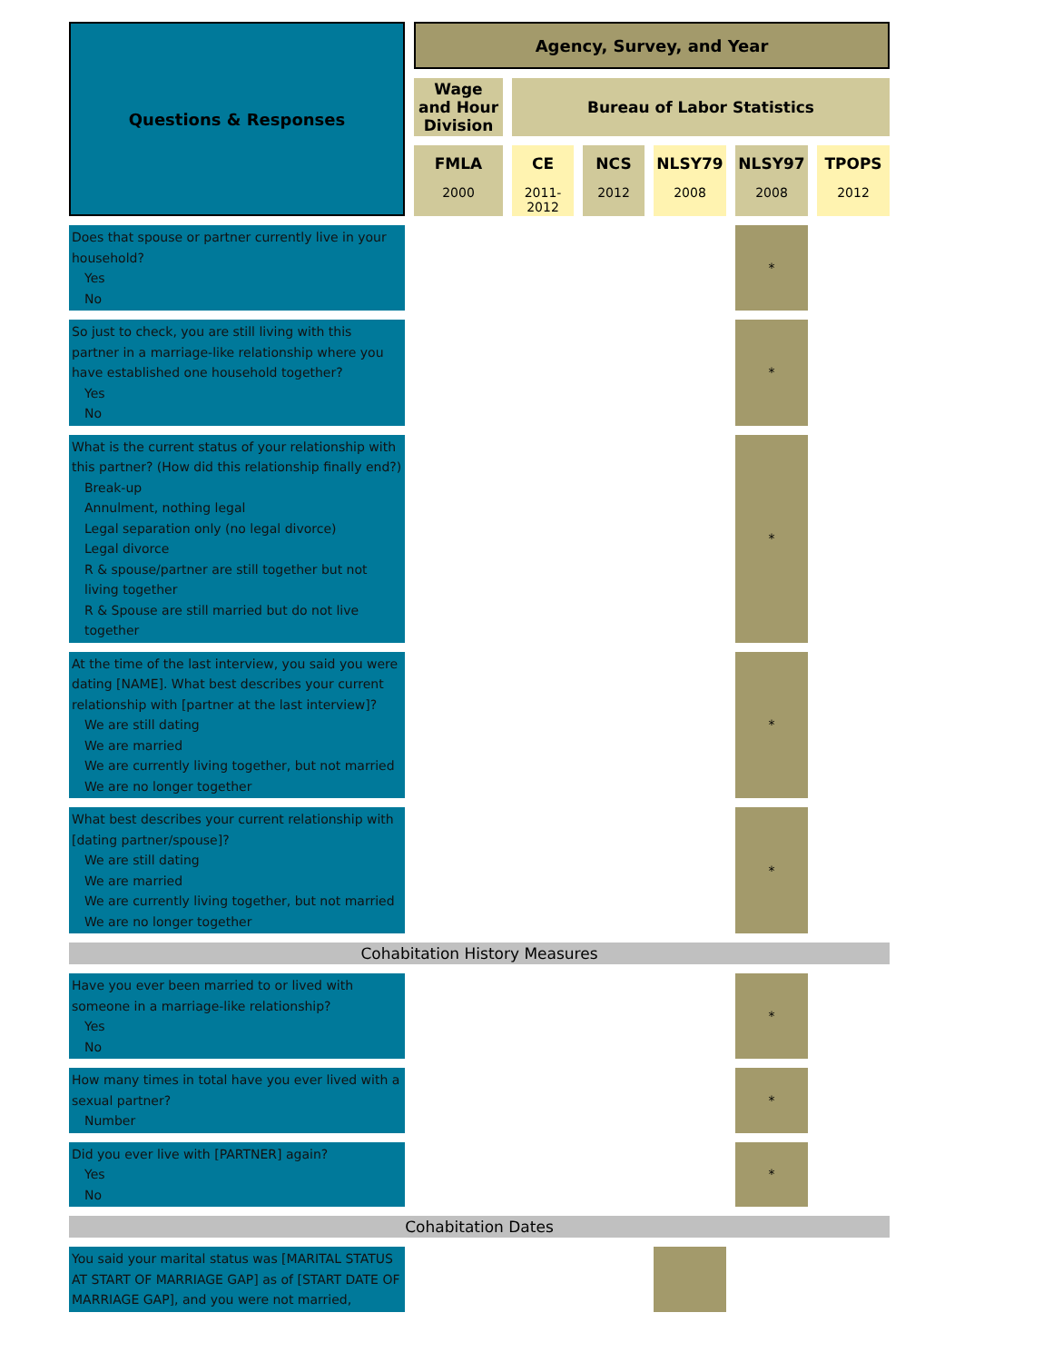| Questions & Responses | Agency, Survey, and Year | | | | | |
| --- | --- | --- | --- | --- | --- | --- |
| | Wage and Hour Division | Bureau of Labor Statistics | | | | |
| | FMLA 2000 | CE 2011-2012 | NCS 2012 | NLSY79 2008 | NLSY97 2008 | TPOPS 2012 |
| Does that spouse or partner currently live in your household? Yes No | | | | | * | |
| So just to check, you are still living with this partner in a marriage-like relationship where you have established one household together? Yes No | | | | | * | |
| What is the current status of your relationship with this partner? (How did this relationship finally end?) Break-up Annulment, nothing legal Legal separation only (no legal divorce) Legal divorce R & spouse/partner are still together but not living together R & Spouse are still married but do not live together | | | | | * | |
| At the time of the last interview, you said you were dating [NAME]. What best describes your current relationship with [partner at the last interview]? We are still dating We are married We are currently living together, but not married We are no longer together | | | | | * | |
| What best describes your current relationship with [dating partner/spouse]? We are still dating We are married We are currently living together, but not married We are no longer together | | | | | * | |
| Cohabitation History Measures | | | | | | |
| Have you ever been married to or lived with someone in a marriage-like relationship? Yes No | | | | | * | |
| How many times in total have you ever lived with a sexual partner? Number | | | | | * | |
| Did you ever live with [PARTNER] again? Yes No | | | | | * | |
| Cohabitation Dates | | | | | | |
| You said your marital status was [MARITAL STATUS AT START OF MARRIAGE GAP] as of [START DATE OF MARRIAGE GAP], and you were not married, | | | | | | |